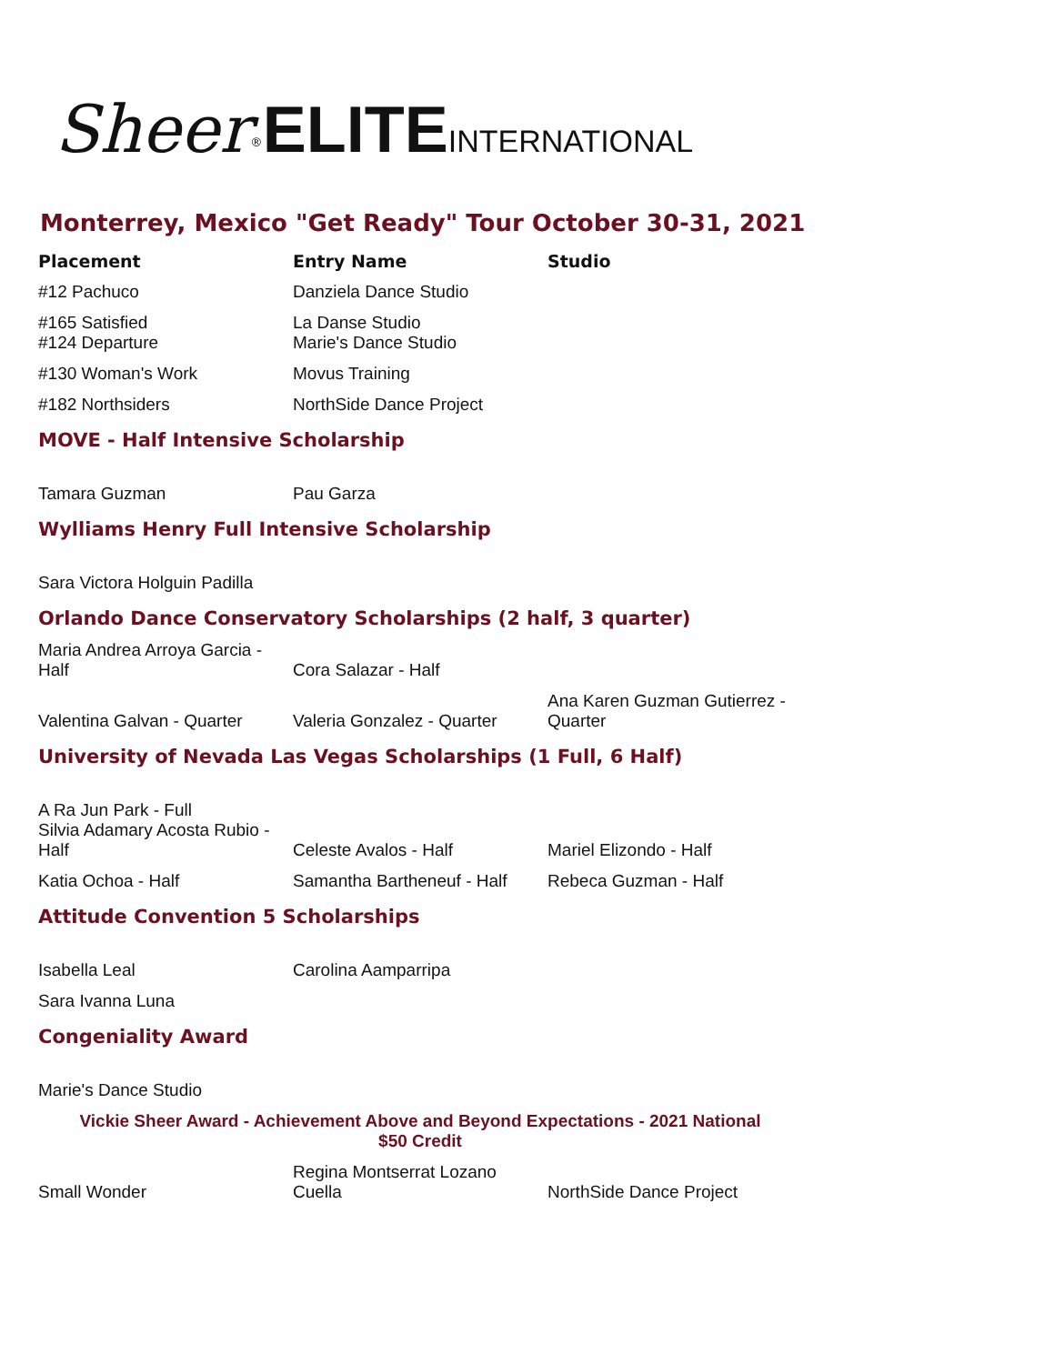Sheer<sup>®</sup>ELITE INTERNATIONAL
Monterrey, Mexico "Get Ready" Tour October 30-31, 2021
| Placement | Entry Name | Studio |
| --- | --- | --- |
| #12 Pachuco | Danziela Dance Studio | |
| #165 Satisfied #124 Departure | La Danse Studio Marie's Dance Studio | |
| #130 Woman's Work | Movus Training | |
| #182 Northsiders | NorthSide Dance Project | |
| MOVE - Half Intensive Scholarship | | |
| Tamara Guzman | Pau Garza | |
| Wylliams Henry Full Intensive Scholarship | | |
| Sara Victora Holguin Padilla | | |
| Orlando Dance Conservatory Scholarships (2 half, 3 quarter) | | |
| Maria Andrea Arroya Garcia - Half | Cora Salazar - Half | |
| Valentina Galvan - Quarter | Valeria Gonzalez - Quarter | Ana Karen Guzman Gutierrez - Quarter |
| University of Nevada Las Vegas Scholarships (1 Full, 6 Half) | | |
| A Ra Jun Park - Full Silvia Adamary Acosta Rubio - Half | Celeste Avalos - Half | Mariel Elizondo - Half |
| Katia Ochoa - Half | Samantha Bartheneuf - Half | Rebeca Guzman - Half |
| Attitude Convention 5 Scholarships | | |
| Isabella Leal | Carolina Aamparripa | |
| Sara Ivanna Luna | | |
| Congeniality Award | | |
| Marie's Dance Studio | | |
| Vickie Sheer Award - Achievement Above and Beyond Expectations - 2021 National $50 Credit | | |
| Small Wonder | Regina Montserrat Lozano Cuella | NorthSide Dance Project |